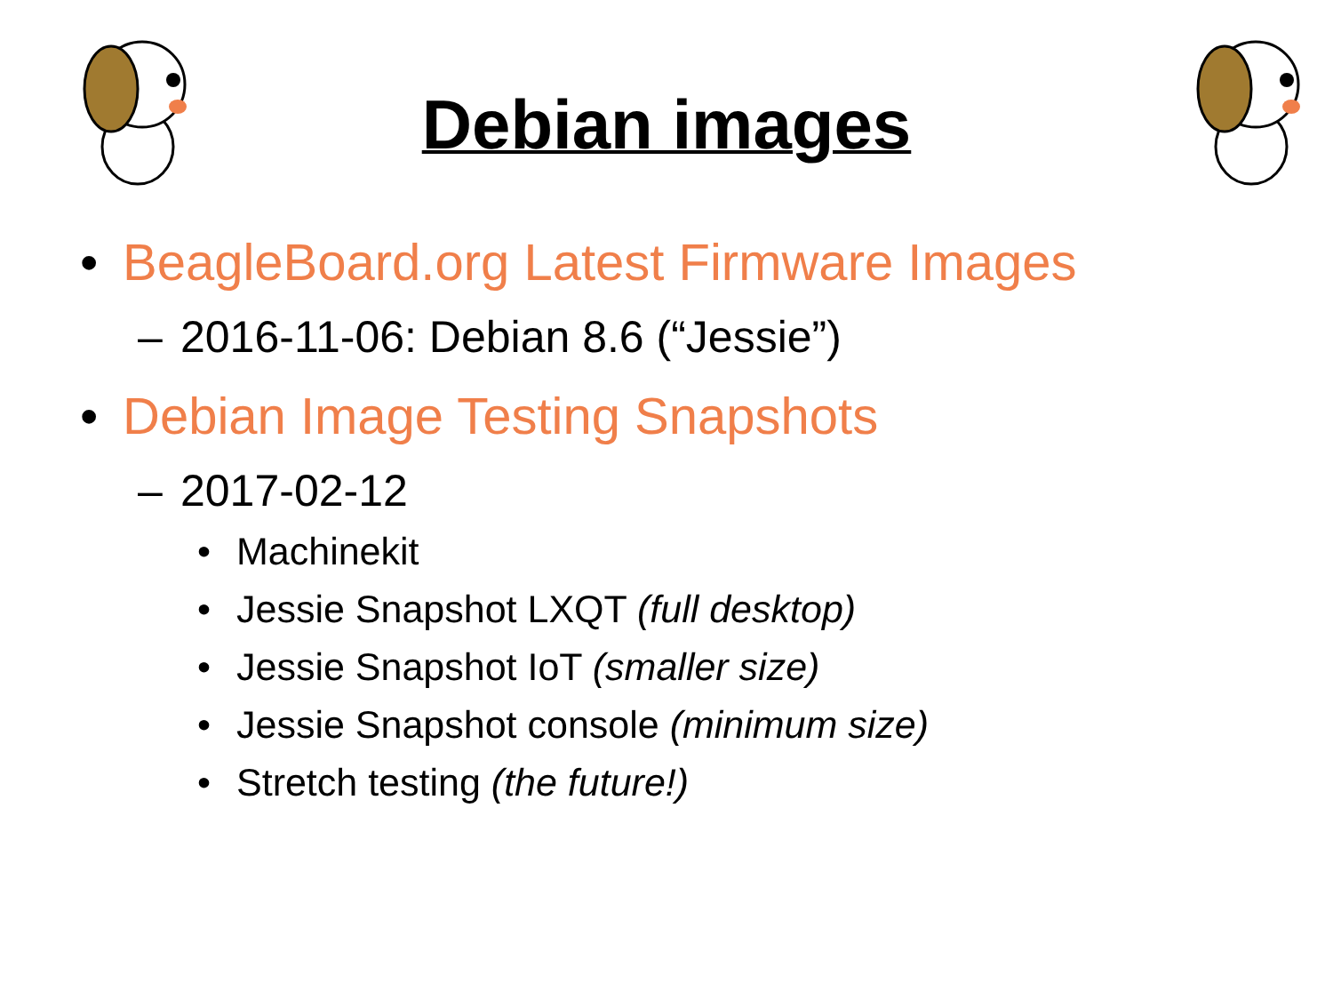Debian images
• BeagleBoard.org Latest Firmware Images
– 2016-11-06: Debian 8.6 (“Jessie”)
• Debian Image Testing Snapshots
– 2017-02-12
• Machinekit
• Jessie Snapshot LXQT (full desktop)
• Jessie Snapshot IoT (smaller size)
• Jessie Snapshot console (minimum size)
• Stretch testing (the future!)